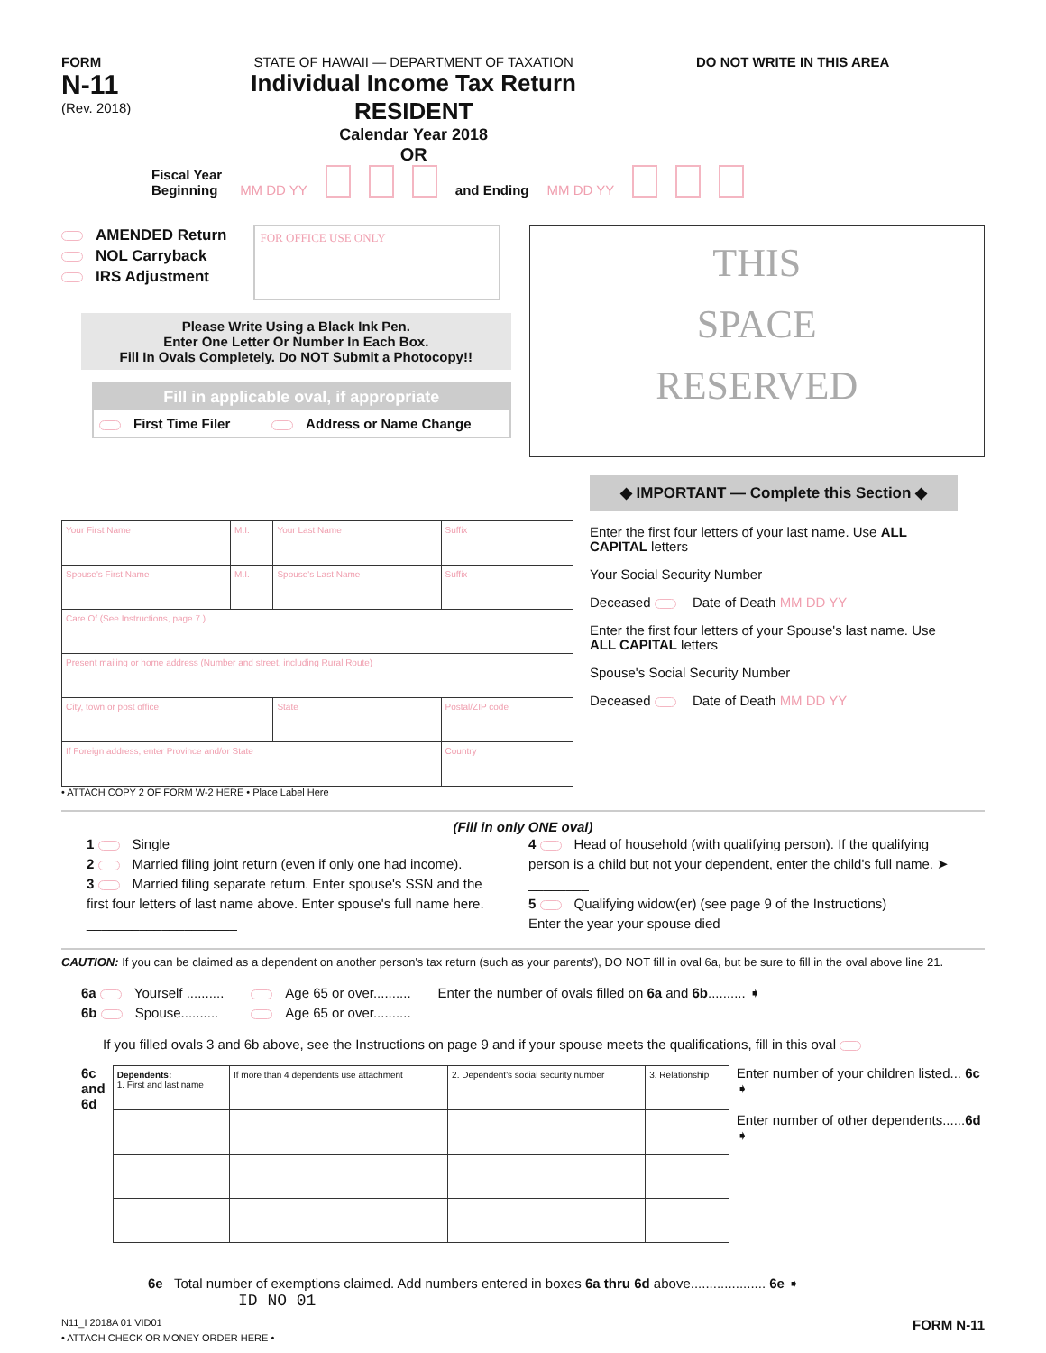FORM
N-11
(Rev. 2018)
STATE OF HAWAII — DEPARTMENT OF TAXATION
Individual Income Tax Return
RESIDENT
Calendar Year 2018
OR
DO NOT WRITE IN THIS AREA
Fiscal Year
Beginning MM DD YY and Ending MM DD YY
AMENDED Return
NOL Carryback
IRS Adjustment
FOR OFFICE USE ONLY
Please Write Using a Black Ink Pen.
Enter One Letter Or Number In Each Box.
Fill In Ovals Completely. Do NOT Submit a Photocopy!!
Fill in applicable oval, if appropriate
First Time Filer Address or Name Change
THIS
SPACE
RESERVED
| Your First Name | M.I. | Your Last Name | Suffix |
| Spouse's First Name | M.I. | Spouse's Last Name | Suffix |
| Care Of (See Instructions, page 7.) | | | |
| Present mailing or home address (Number and street, including Rural Route) | | | |
| City, town or post office | | State | Postal/ZIP code |
| If Foreign address, enter Province and/or State | | | Country |
• ATTACH COPY 2 OF FORM W-2 HERE • Place Label Here
◆ IMPORTANT — Complete this Section ◆
Enter the first four letters of your last name. Use ALL CAPITAL letters
Your Social Security Number
Deceased Date of Death MM DD YY
Enter the first four letters of your Spouse's last name. Use ALL CAPITAL letters
Spouse's Social Security Number
Deceased Date of Death MM DD YY
(Fill in only ONE oval)
1 Single
2 Married filing joint return (even if only one had income).
3 Married filing separate return. Enter spouse's SSN and the first four letters of last name above. Enter spouse's full name here. ____________________
4 Head of household (with qualifying person). If the qualifying person is a child but not your dependent, enter the child's full name. ➤ ________
5 Qualifying widow(er) (see page 9 of the Instructions)
Enter the year your spouse died
CAUTION: If you can be claimed as a dependent on another person's tax return (such as your parents'), DO NOT fill in oval 6a, but be sure to fill in the oval above line 21.
6a Yourself ..........
6b Spouse..........
Age 65 or over..........
Age 65 or over..........
Enter the number of ovals filled on 6a and 6b.......... ➧
If you filled ovals 3 and 6b above, see the Instructions on page 9 and if your spouse meets the qualifications, fill in this oval
6c
and
6d
| Dependents: 1. First and last name | If more than 4 dependents use attachment | 2. Dependent's social security number | 3. Relationship |
Enter number of your children listed... 6c ➧
Enter number of other dependents......6d ➧
6e Total number of exemptions claimed. Add numbers entered in boxes 6a thru 6d above.................... 6e ➧
ID NO 01
N11_I 2018A 01 VID01 FORM N-11
• ATTACH CHECK OR MONEY ORDER HERE •